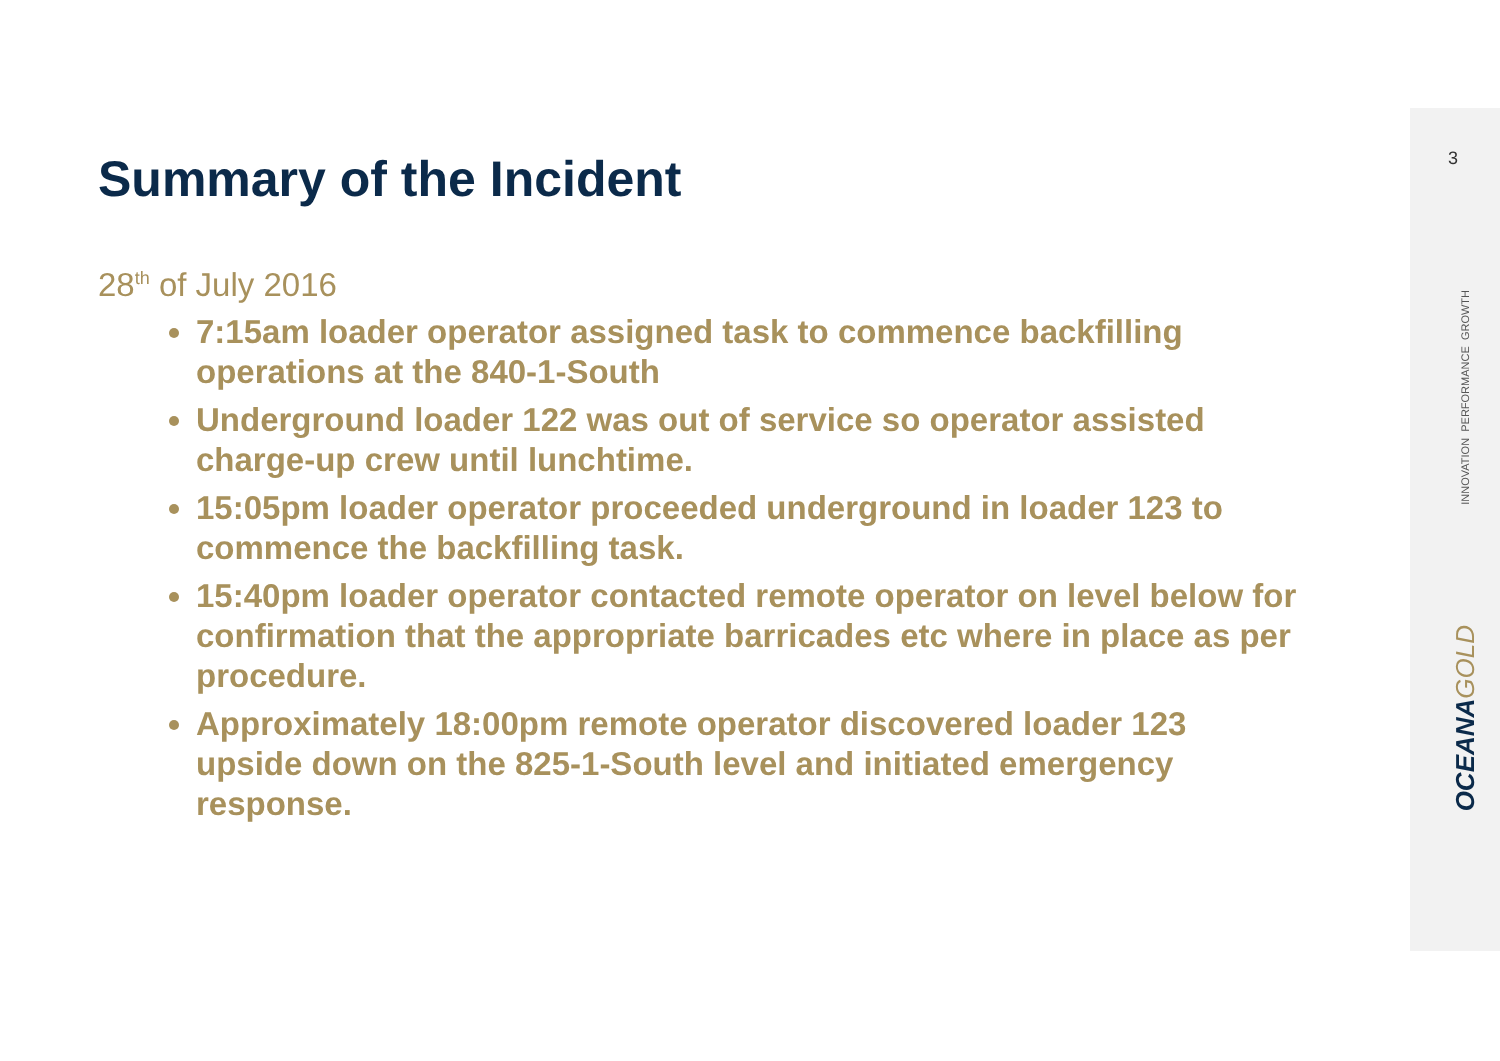3
INNOVATION PERFORMANCE GROWTH
OCEANAGOLD
Summary of the Incident
28<sup>th</sup> of July 2016
7:15am loader operator assigned task to commence backfilling operations at the 840-1-South
Underground loader 122 was out of service so operator assisted charge-up crew until lunchtime.
15:05pm loader operator proceeded underground in loader 123 to commence the backfilling task.
15:40pm loader operator contacted remote operator on level below for confirmation that the appropriate barricades etc where in place as per procedure.
Approximately 18:00pm remote operator discovered loader 123 upside down on the 825-1-South level and initiated emergency response.